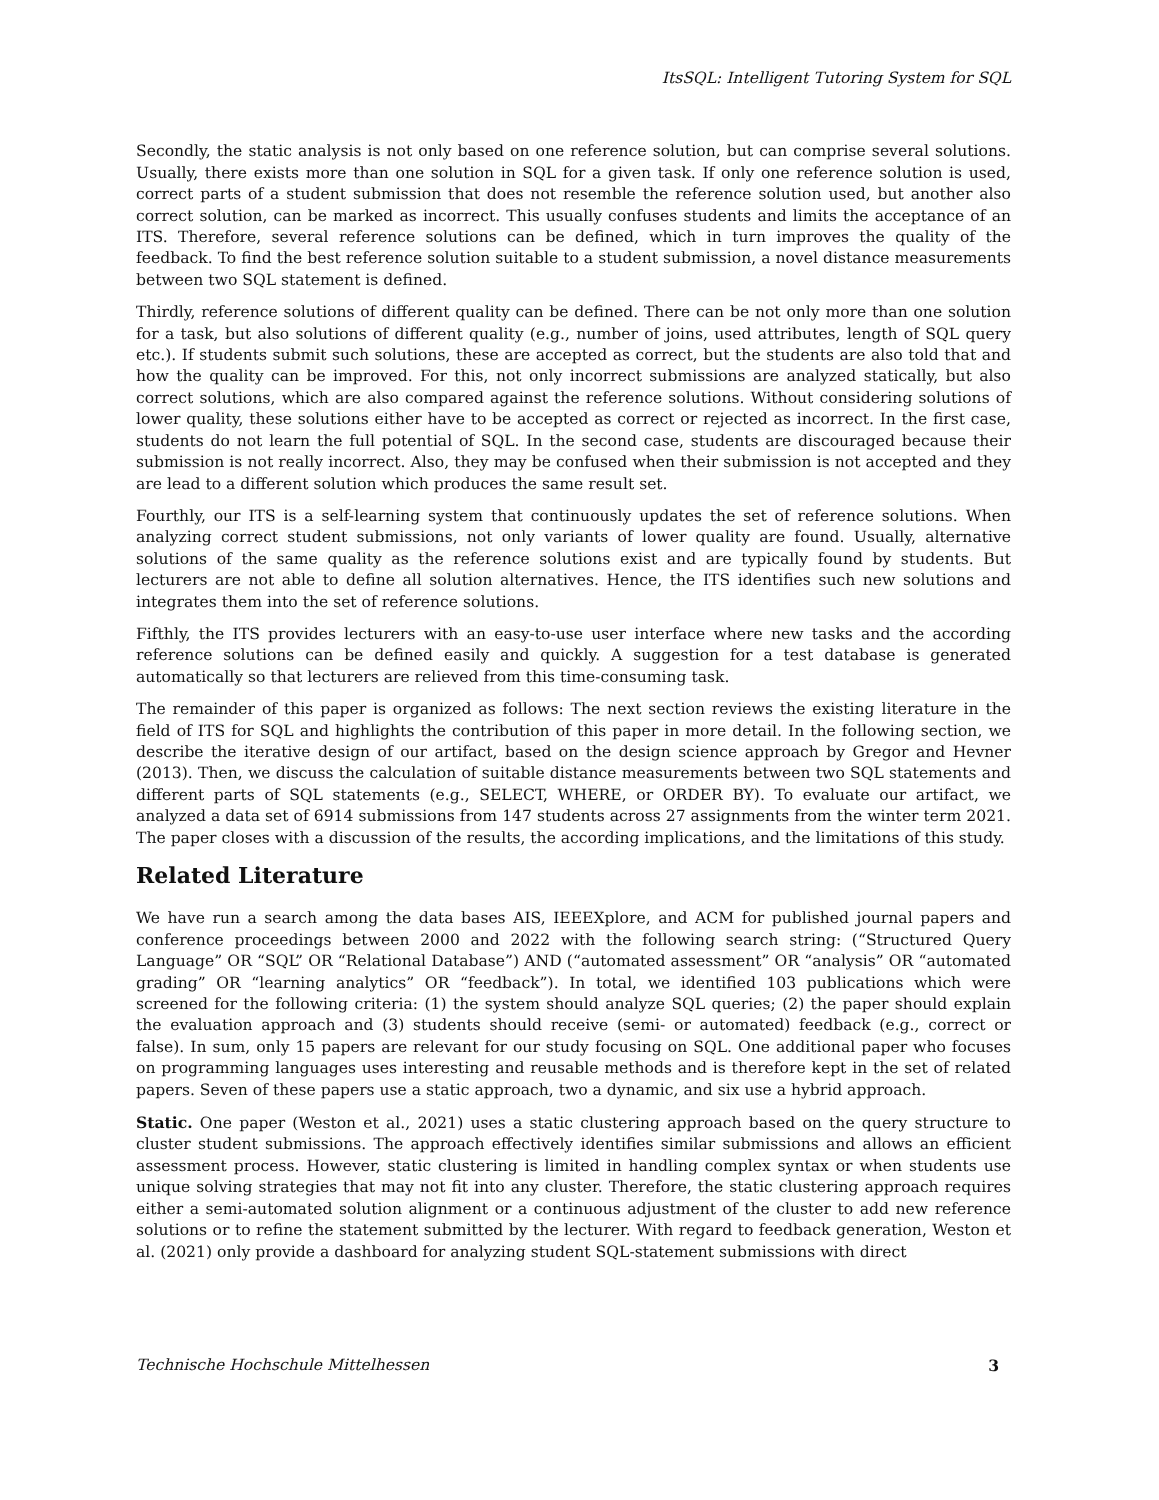ItsSQL: Intelligent Tutoring System for SQL
Secondly, the static analysis is not only based on one reference solution, but can comprise several solutions. Usually, there exists more than one solution in SQL for a given task. If only one reference solution is used, correct parts of a student submission that does not resemble the reference solution used, but another also correct solution, can be marked as incorrect. This usually confuses students and limits the acceptance of an ITS. Therefore, several reference solutions can be defined, which in turn improves the quality of the feedback. To find the best reference solution suitable to a student submission, a novel distance measurements between two SQL statement is defined.
Thirdly, reference solutions of different quality can be defined. There can be not only more than one solution for a task, but also solutions of different quality (e.g., number of joins, used attributes, length of SQL query etc.). If students submit such solutions, these are accepted as correct, but the students are also told that and how the quality can be improved. For this, not only incorrect submissions are analyzed statically, but also correct solutions, which are also compared against the reference solutions. Without considering solutions of lower quality, these solutions either have to be accepted as correct or rejected as incorrect. In the first case, students do not learn the full potential of SQL. In the second case, students are discouraged because their submission is not really incorrect. Also, they may be confused when their submission is not accepted and they are lead to a different solution which produces the same result set.
Fourthly, our ITS is a self-learning system that continuously updates the set of reference solutions. When analyzing correct student submissions, not only variants of lower quality are found. Usually, alternative solutions of the same quality as the reference solutions exist and are typically found by students. But lecturers are not able to define all solution alternatives. Hence, the ITS identifies such new solutions and integrates them into the set of reference solutions.
Fifthly, the ITS provides lecturers with an easy-to-use user interface where new tasks and the according reference solutions can be defined easily and quickly. A suggestion for a test database is generated automatically so that lecturers are relieved from this time-consuming task.
The remainder of this paper is organized as follows: The next section reviews the existing literature in the field of ITS for SQL and highlights the contribution of this paper in more detail. In the following section, we describe the iterative design of our artifact, based on the design science approach by Gregor and Hevner (2013). Then, we discuss the calculation of suitable distance measurements between two SQL statements and different parts of SQL statements (e.g., SELECT, WHERE, or ORDER BY). To evaluate our artifact, we analyzed a data set of 6914 submissions from 147 students across 27 assignments from the winter term 2021. The paper closes with a discussion of the results, the according implications, and the limitations of this study.
Related Literature
We have run a search among the data bases AIS, IEEEXplore, and ACM for published journal papers and conference proceedings between 2000 and 2022 with the following search string: (“Structured Query Language” OR “SQL” OR “Relational Database”) AND (“automated assessment” OR “analysis” OR “automated grading” OR “learning analytics” OR “feedback”). In total, we identified 103 publications which were screened for the following criteria: (1) the system should analyze SQL queries; (2) the paper should explain the evaluation approach and (3) students should receive (semi- or automated) feedback (e.g., correct or false). In sum, only 15 papers are relevant for our study focusing on SQL. One additional paper who focuses on programming languages uses interesting and reusable methods and is therefore kept in the set of related papers. Seven of these papers use a static approach, two a dynamic, and six use a hybrid approach.
Static. One paper (Weston et al., 2021) uses a static clustering approach based on the query structure to cluster student submissions. The approach effectively identifies similar submissions and allows an efficient assessment process. However, static clustering is limited in handling complex syntax or when students use unique solving strategies that may not fit into any cluster. Therefore, the static clustering approach requires either a semi-automated solution alignment or a continuous adjustment of the cluster to add new reference solutions or to refine the statement submitted by the lecturer. With regard to feedback generation, Weston et al. (2021) only provide a dashboard for analyzing student SQL-statement submissions with direct
Technische Hochschule Mittelhessen 3